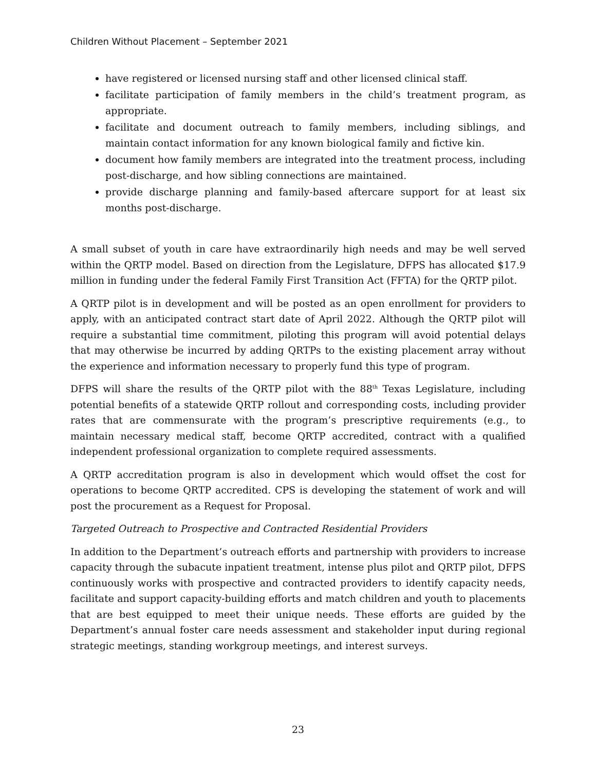Children Without Placement – September 2021
have registered or licensed nursing staff and other licensed clinical staff.
facilitate participation of family members in the child’s treatment program, as appropriate.
facilitate and document outreach to family members, including siblings, and maintain contact information for any known biological family and fictive kin.
document how family members are integrated into the treatment process, including post-discharge, and how sibling connections are maintained.
provide discharge planning and family-based aftercare support for at least six months post-discharge.
A small subset of youth in care have extraordinarily high needs and may be well served within the QRTP model. Based on direction from the Legislature, DFPS has allocated $17.9 million in funding under the federal Family First Transition Act (FFTA) for the QRTP pilot.
A QRTP pilot is in development and will be posted as an open enrollment for providers to apply, with an anticipated contract start date of April 2022. Although the QRTP pilot will require a substantial time commitment, piloting this program will avoid potential delays that may otherwise be incurred by adding QRTPs to the existing placement array without the experience and information necessary to properly fund this type of program.
DFPS will share the results of the QRTP pilot with the 88<sup>th</sup> Texas Legislature, including potential benefits of a statewide QRTP rollout and corresponding costs, including provider rates that are commensurate with the program’s prescriptive requirements (e.g., to maintain necessary medical staff, become QRTP accredited, contract with a qualified independent professional organization to complete required assessments.
A QRTP accreditation program is also in development which would offset the cost for operations to become QRTP accredited. CPS is developing the statement of work and will post the procurement as a Request for Proposal.
Targeted Outreach to Prospective and Contracted Residential Providers
In addition to the Department’s outreach efforts and partnership with providers to increase capacity through the subacute inpatient treatment, intense plus pilot and QRTP pilot, DFPS continuously works with prospective and contracted providers to identify capacity needs, facilitate and support capacity-building efforts and match children and youth to placements that are best equipped to meet their unique needs. These efforts are guided by the Department’s annual foster care needs assessment and stakeholder input during regional strategic meetings, standing workgroup meetings, and interest surveys.
23